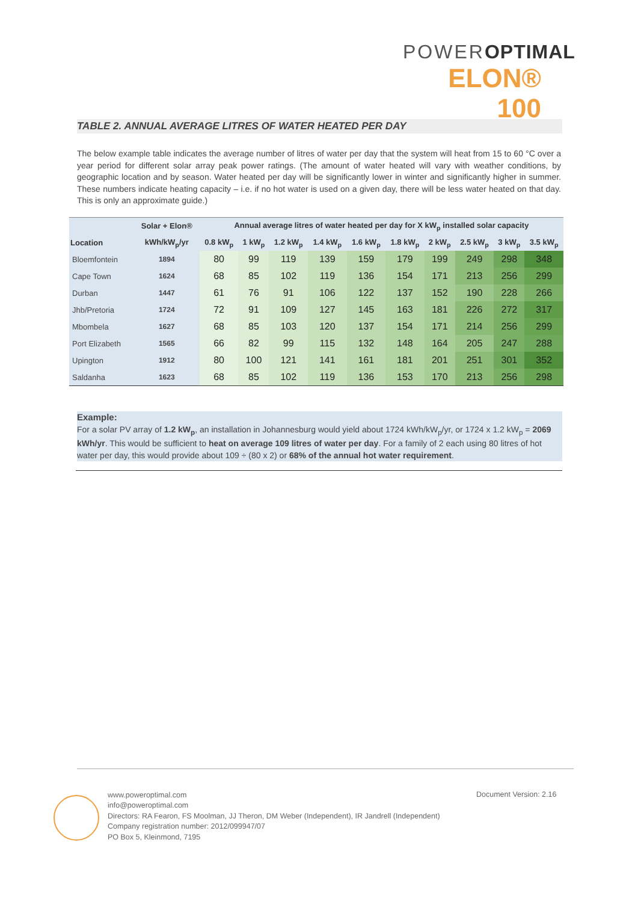POWEROPTIMAL
ELON® 100
TABLE 2. ANNUAL AVERAGE LITRES OF WATER HEATED PER DAY
The below example table indicates the average number of litres of water per day that the system will heat from 15 to 60 °C over a year period for different solar array peak power ratings. (The amount of water heated will vary with weather conditions, by geographic location and by season. Water heated per day will be significantly lower in winter and significantly higher in summer. These numbers indicate heating capacity – i.e. if no hot water is used on a given day, there will be less water heated on that day. This is only an approximate guide.)
| | Solar + Elon® | Annual average litres of water heated per day for X kW<sub>p</sub> installed solar capacity | | | | | | | | | |
| --- | --- | --- | --- | --- | --- | --- | --- | --- | --- | --- | --- |
| Location | kWh/kW<sub>p</sub>/yr | 0.8 kW<sub>p</sub> | 1 kW<sub>p</sub> | 1.2 kW<sub>p</sub> | 1.4 kW<sub>p</sub> | 1.6 kW<sub>p</sub> | 1.8 kW<sub>p</sub> | 2 kW<sub>p</sub> | 2.5 kW<sub>p</sub> | 3 kW<sub>p</sub> | 3.5 kW<sub>p</sub> |
| Bloemfontein | 1894 | 80 | 99 | 119 | 139 | 159 | 179 | 199 | 249 | 298 | 348 |
| Cape Town | 1624 | 68 | 85 | 102 | 119 | 136 | 154 | 171 | 213 | 256 | 299 |
| Durban | 1447 | 61 | 76 | 91 | 106 | 122 | 137 | 152 | 190 | 228 | 266 |
| Jhb/Pretoria | 1724 | 72 | 91 | 109 | 127 | 145 | 163 | 181 | 226 | 272 | 317 |
| Mbombela | 1627 | 68 | 85 | 103 | 120 | 137 | 154 | 171 | 214 | 256 | 299 |
| Port Elizabeth | 1565 | 66 | 82 | 99 | 115 | 132 | 148 | 164 | 205 | 247 | 288 |
| Upington | 1912 | 80 | 100 | 121 | 141 | 161 | 181 | 201 | 251 | 301 | 352 |
| Saldanha | 1623 | 68 | 85 | 102 | 119 | 136 | 153 | 170 | 213 | 256 | 298 |
Example:
For a solar PV array of 1.2 kW<sub>p</sub>, an installation in Johannesburg would yield about 1724 kWh/kW<sub>p</sub>/yr, or 1724 x 1.2 kW<sub>p</sub> = 2069 kWh/yr. This would be sufficient to heat on average 109 litres of water per day. For a family of 2 each using 80 litres of hot water per day, this would provide about 109 ÷ (80 x 2) or 68% of the annual hot water requirement.
www.poweroptimal.com
info@poweroptimal.com
Directors: RA Fearon, FS Moolman, JJ Theron, DM Weber (Independent), IR Jandrell (Independent)
Company registration number: 2012/099947/07
PO Box 5, Kleinmond, 7195
Document Version: 2.16